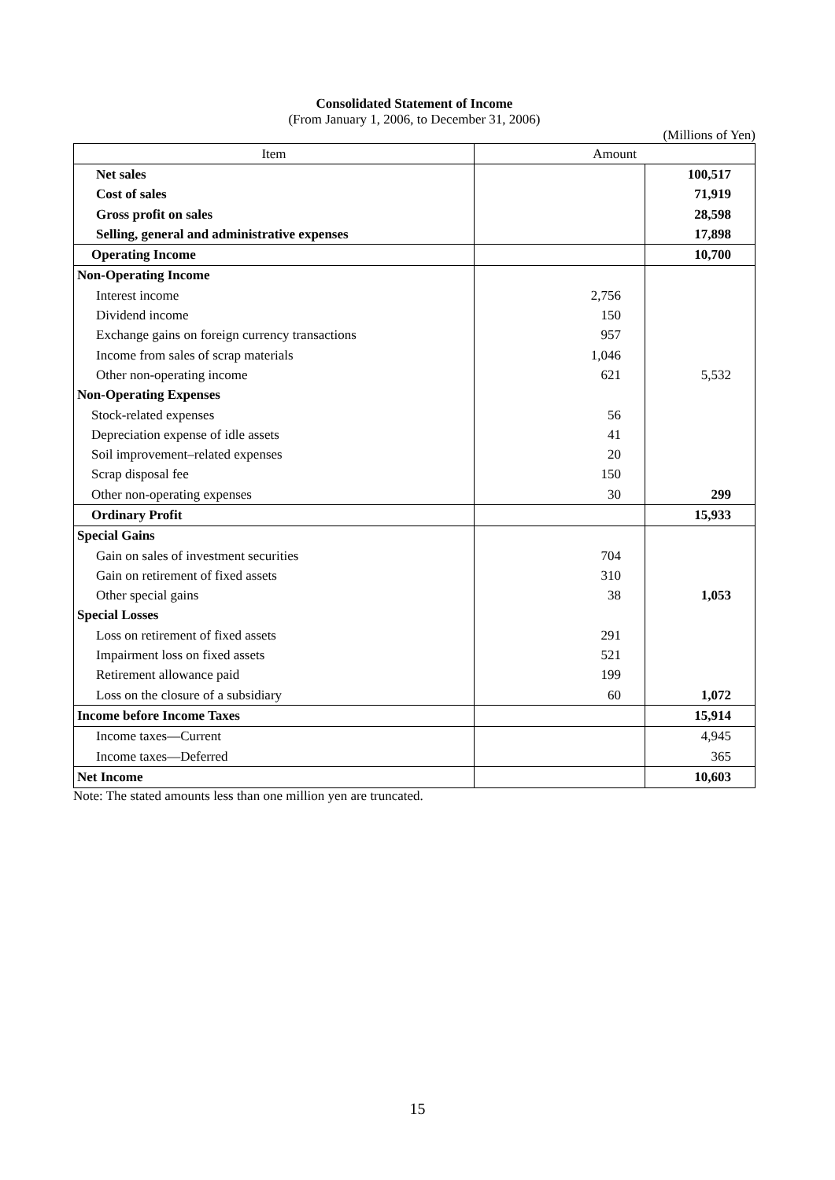Consolidated Statement of Income
(From January 1, 2006, to December 31, 2006)
(Millions of Yen)
| Item | Amount | |
| --- | --- | --- |
| Net sales | | 100,517 |
| Cost of sales | | 71,919 |
| Gross profit on sales | | 28,598 |
| Selling, general and administrative expenses | | 17,898 |
| Operating Income | | 10,700 |
| Non-Operating Income | | |
| Interest income | 2,756 | |
| Dividend income | 150 | |
| Exchange gains on foreign currency transactions | 957 | |
| Income from sales of scrap materials | 1,046 | |
| Other non-operating income | 621 | 5,532 |
| Non-Operating Expenses | | |
| Stock-related expenses | 56 | |
| Depreciation expense of idle assets | 41 | |
| Soil improvement–related expenses | 20 | |
| Scrap disposal fee | 150 | |
| Other non-operating expenses | 30 | 299 |
| Ordinary Profit | | 15,933 |
| Special Gains | | |
| Gain on sales of investment securities | 704 | |
| Gain on retirement of fixed assets | 310 | |
| Other special gains | 38 | 1,053 |
| Special Losses | | |
| Loss on retirement of fixed assets | 291 | |
| Impairment loss on fixed assets | 521 | |
| Retirement allowance paid | 199 | |
| Loss on the closure of a subsidiary | 60 | 1,072 |
| Income before Income Taxes | | 15,914 |
| Income taxes—Current | | 4,945 |
| Income taxes—Deferred | | 365 |
| Net Income | | 10,603 |
Note: The stated amounts less than one million yen are truncated.
15